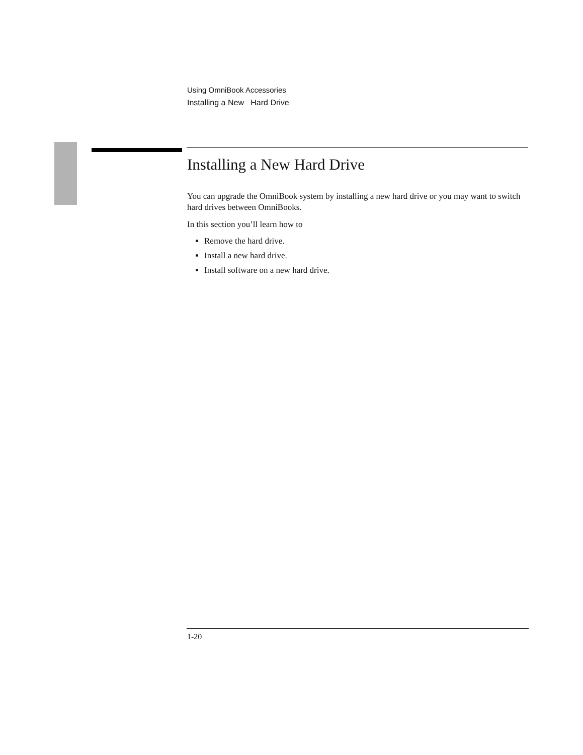Using OmniBook Accessories
Installing a New Hard Drive
Installing a New Hard Drive
You can upgrade the OmniBook system by installing a new hard drive or you may want to switch hard drives between OmniBooks.
In this section you’ll learn how to
Remove the hard drive.
Install a new hard drive.
Install software on a new hard drive.
1-20